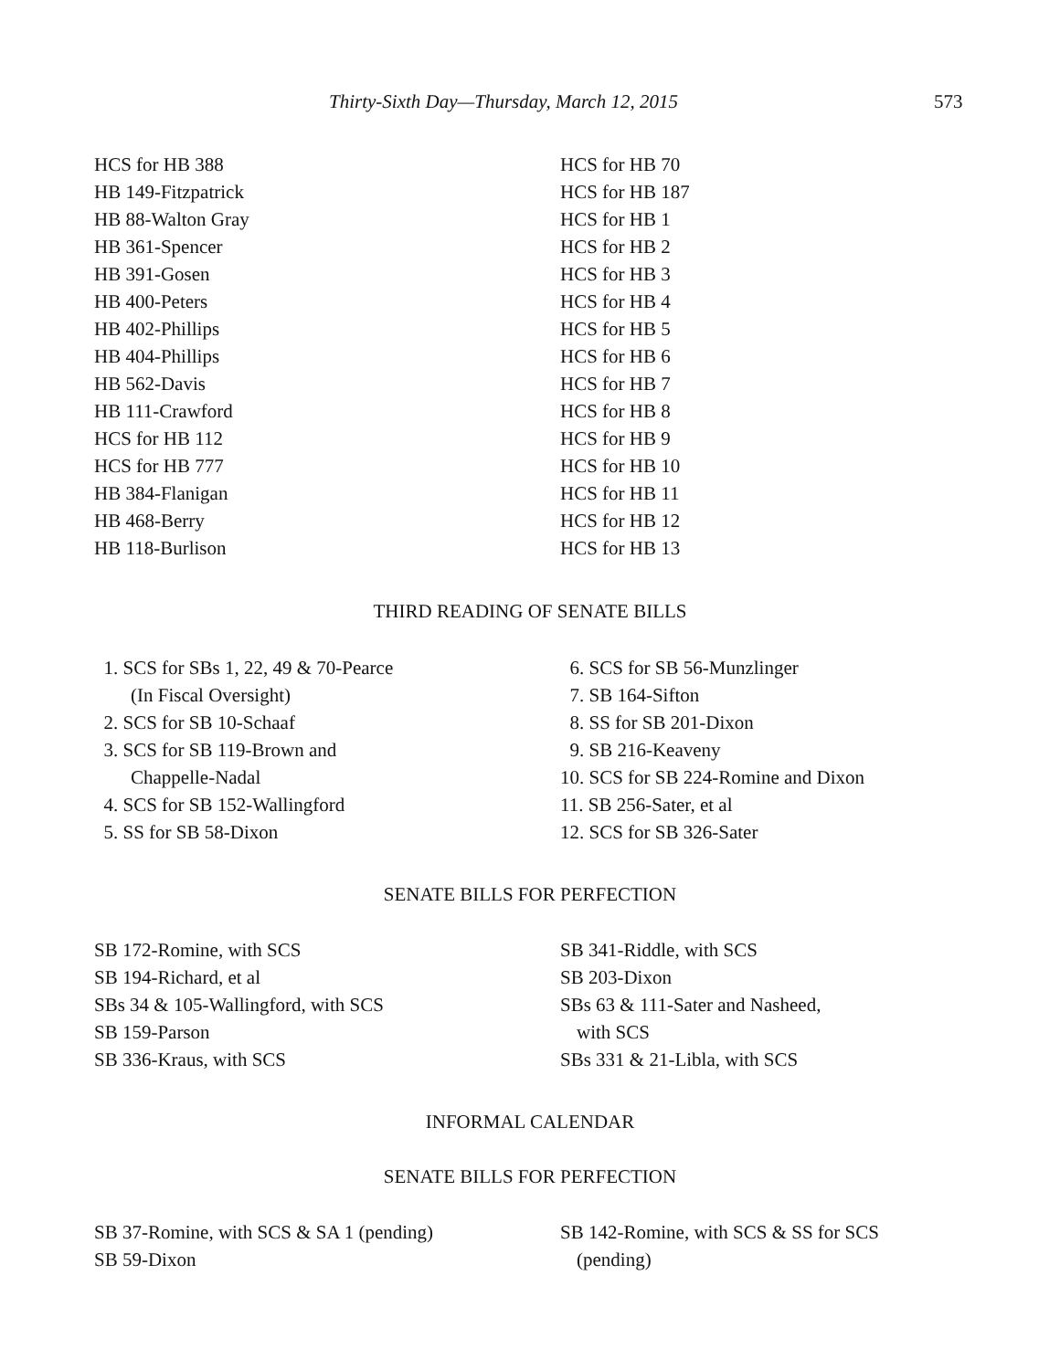Thirty-Sixth Day—Thursday, March 12, 2015 573
HCS for HB 388
HB 149-Fitzpatrick
HB 88-Walton Gray
HB 361-Spencer
HB 391-Gosen
HB 400-Peters
HB 402-Phillips
HB 404-Phillips
HB 562-Davis
HB 111-Crawford
HCS for HB 112
HCS for HB 777
HB 384-Flanigan
HB 468-Berry
HB 118-Burlison
HCS for HB 70
HCS for HB 187
HCS for HB 1
HCS for HB 2
HCS for HB 3
HCS for HB 4
HCS for HB 5
HCS for HB 6
HCS for HB 7
HCS for HB 8
HCS for HB 9
HCS for HB 10
HCS for HB 11
HCS for HB 12
HCS for HB 13
THIRD READING OF SENATE BILLS
1. SCS for SBs 1, 22, 49 & 70-Pearce
(In Fiscal Oversight)
2. SCS for SB 10-Schaaf
3. SCS for SB 119-Brown and
Chappelle-Nadal
4. SCS for SB 152-Wallingford
5. SS for SB 58-Dixon
6. SCS for SB 56-Munzlinger
7. SB 164-Sifton
8. SS for SB 201-Dixon
9. SB 216-Keaveny
10. SCS for SB 224-Romine and Dixon
11. SB 256-Sater, et al
12. SCS for SB 326-Sater
SENATE BILLS FOR PERFECTION
SB 172-Romine, with SCS
SB 194-Richard, et al
SBs 34 & 105-Wallingford, with SCS
SB 159-Parson
SB 336-Kraus, with SCS
SB 341-Riddle, with SCS
SB 203-Dixon
SBs 63 & 111-Sater and Nasheed,
with SCS
SBs 331 & 21-Libla, with SCS
INFORMAL CALENDAR
SENATE BILLS FOR PERFECTION
SB 37-Romine, with SCS & SA 1 (pending)
SB 59-Dixon
SB 142-Romine, with SCS & SS for SCS
(pending)